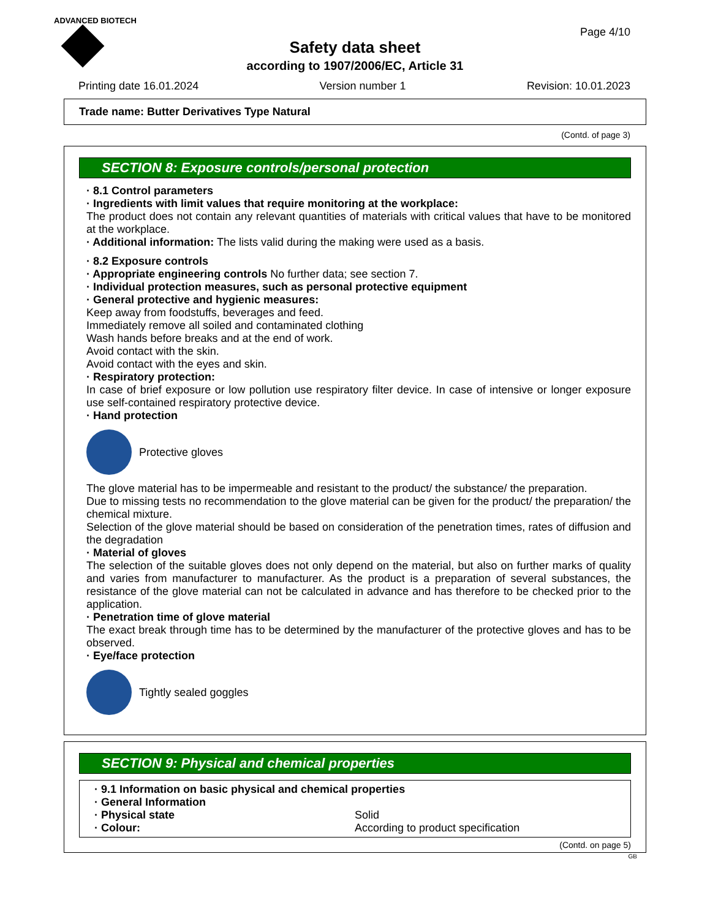ADVANCED BIOTECH
Safety data sheet
according to 1907/2006/EC, Article 31
Page 4/10
Printing date 16.01.2024 Version number 1 Revision: 10.01.2023
Trade name: Butter Derivatives Type Natural
(Contd. of page 3)
SECTION 8: Exposure controls/personal protection
· 8.1 Control parameters
· Ingredients with limit values that require monitoring at the workplace:
The product does not contain any relevant quantities of materials with critical values that have to be monitored at the workplace.
· Additional information: The lists valid during the making were used as a basis.
· 8.2 Exposure controls
· Appropriate engineering controls No further data; see section 7.
· Individual protection measures, such as personal protective equipment
· General protective and hygienic measures:
Keep away from foodstuffs, beverages and feed.
Immediately remove all soiled and contaminated clothing
Wash hands before breaks and at the end of work.
Avoid contact with the skin.
Avoid contact with the eyes and skin.
· Respiratory protection:
In case of brief exposure or low pollution use respiratory filter device. In case of intensive or longer exposure use self-contained respiratory protective device.
· Hand protection
Protective gloves
The glove material has to be impermeable and resistant to the product/ the substance/ the preparation.
Due to missing tests no recommendation to the glove material can be given for the product/ the preparation/ the chemical mixture.
Selection of the glove material should be based on consideration of the penetration times, rates of diffusion and the degradation
· Material of gloves
The selection of the suitable gloves does not only depend on the material, but also on further marks of quality and varies from manufacturer to manufacturer. As the product is a preparation of several substances, the resistance of the glove material can not be calculated in advance and has therefore to be checked prior to the application.
· Penetration time of glove material
The exact break through time has to be determined by the manufacturer of the protective gloves and has to be observed.
· Eye/face protection
Tightly sealed goggles
SECTION 9: Physical and chemical properties
· 9.1 Information on basic physical and chemical properties
· General Information
· Physical state Solid
· Colour: According to product specification
(Contd. on page 5)
GB